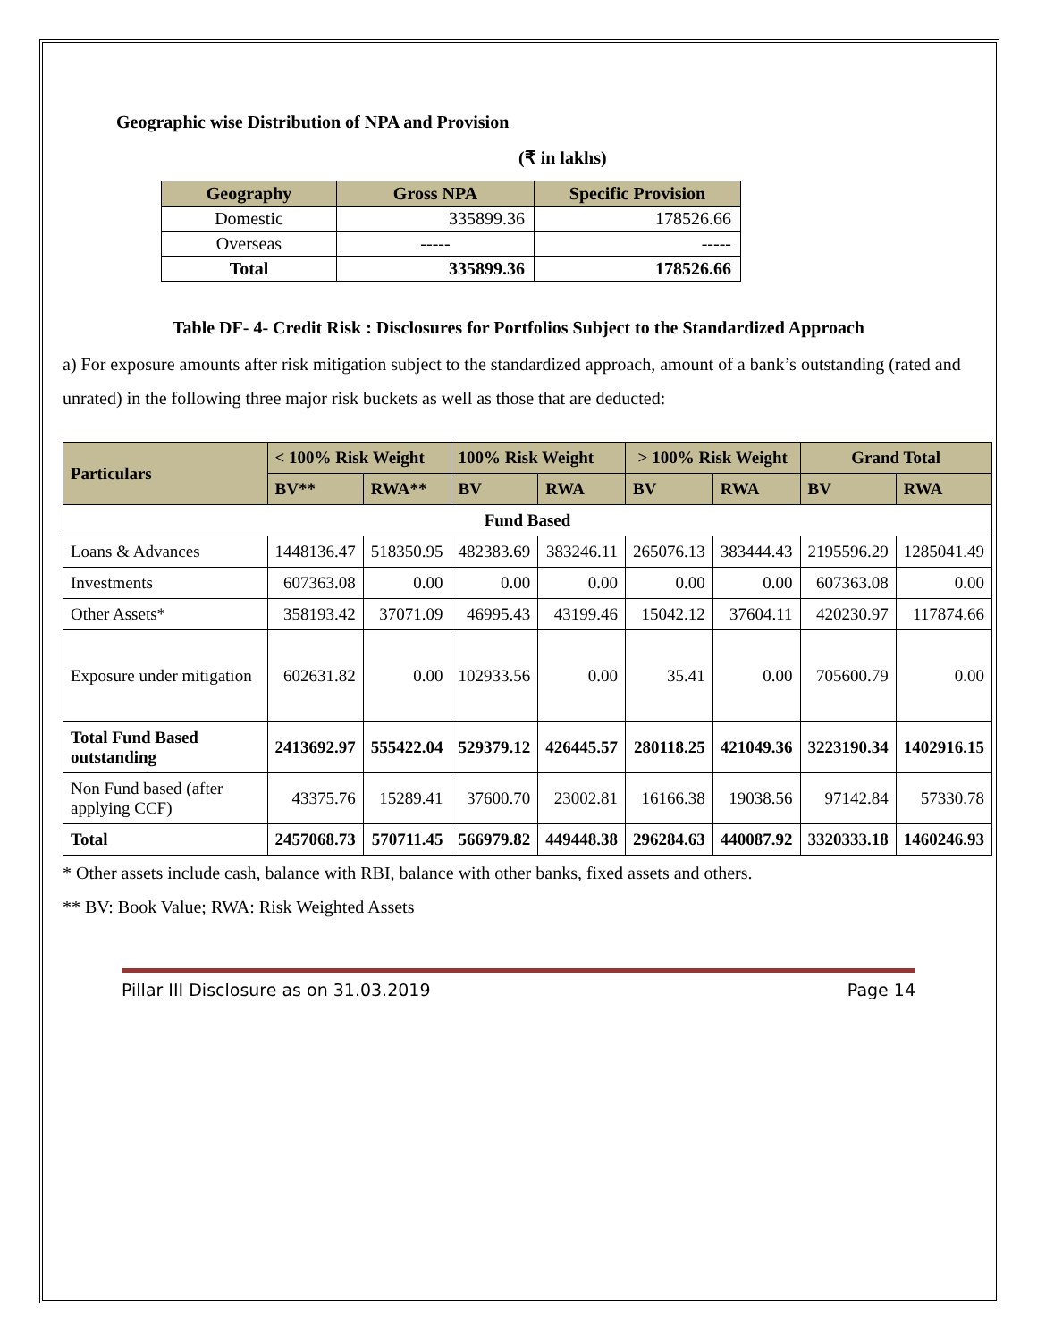Geographic wise Distribution of NPA and Provision
(₹ in lakhs)
| Geography | Gross NPA | Specific Provision |
| --- | --- | --- |
| Domestic | 335899.36 | 178526.66 |
| Overseas | ----- | ----- |
| Total | 335899.36 | 178526.66 |
Table DF- 4- Credit Risk : Disclosures for Portfolios Subject to the Standardized Approach
a) For exposure amounts after risk mitigation subject to the standardized approach, amount of a bank’s outstanding (rated and unrated) in the following three major risk buckets as well as those that are deducted:
| Particulars | < 100% Risk Weight | | 100% Risk Weight | | > 100% Risk Weight | | Grand Total | |
| --- | --- | --- | --- | --- | --- | --- | --- | --- |
| | BV** | RWA** | BV | RWA | BV | RWA | BV | RWA |
| Fund Based | | | | | | | | |
| Loans & Advances | 1448136.47 | 518350.95 | 482383.69 | 383246.11 | 265076.13 | 383444.43 | 2195596.29 | 1285041.49 |
| Investments | 607363.08 | 0.00 | 0.00 | 0.00 | 0.00 | 0.00 | 607363.08 | 0.00 |
| Other Assets* | 358193.42 | 37071.09 | 46995.43 | 43199.46 | 15042.12 | 37604.11 | 420230.97 | 117874.66 |
| Exposure under mitigation | 602631.82 | 0.00 | 102933.56 | 0.00 | 35.41 | 0.00 | 705600.79 | 0.00 |
| Total Fund Based outstanding | 2413692.97 | 555422.04 | 529379.12 | 426445.57 | 280118.25 | 421049.36 | 3223190.34 | 1402916.15 |
| Non Fund based (after applying CCF) | 43375.76 | 15289.41 | 37600.70 | 23002.81 | 16166.38 | 19038.56 | 97142.84 | 57330.78 |
| Total | 2457068.73 | 570711.45 | 566979.82 | 449448.38 | 296284.63 | 440087.92 | 3320333.18 | 1460246.93 |
* Other assets include cash, balance with RBI, balance with other banks, fixed assets and others.
** BV: Book Value; RWA: Risk Weighted Assets
Pillar III Disclosure as on 31.03.2019 Page 14